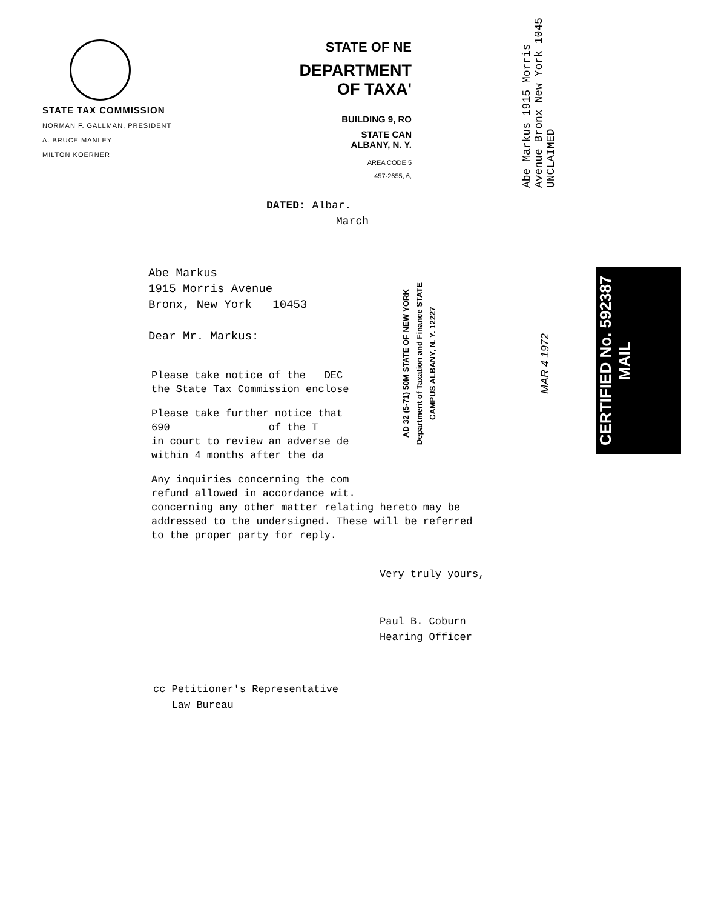STATE TAX COMMISSION
NORMAN F. GALLMAN, PRESIDENT
A. BRUCE MANLEY
MILTON KOERNER
STATE OF NE
DEPARTMENT OF TAXA'
BUILDING 9, RO
STATE CAN
ALBANY, N. Y.
AREA CODE 5
457-2655, 6,
DATED: Albar.
March
Abe Markus
1915 Morris Avenue
Bronx, New York 10453
Dear Mr. Markus:
Please take notice of the DEC
the State Tax Commission enclose
Please take further notice that
690 of the T
in court to review an adverse de
within 4 months after the da
Any inquiries concerning the com
refund allowed in accordance wit.
concerning any other matter relating hereto may be
addressed to the undersigned. These will be referred
to the proper party for reply.
Very truly yours,
Paul B. Coburn
Hearing Officer
cc Petitioner's Representative
Law Bureau
AD 32 (5-71) 50M STATE OF NEW YORK Department of Taxation and Finance STATE CAMPUS ALBANY, N. Y. 12227
Abe Markus 1915 Morris Avenue Bronx New York 1045 UNCLAIMED
MAR 4 1972
CERTIFIED No. 592387 MAIL